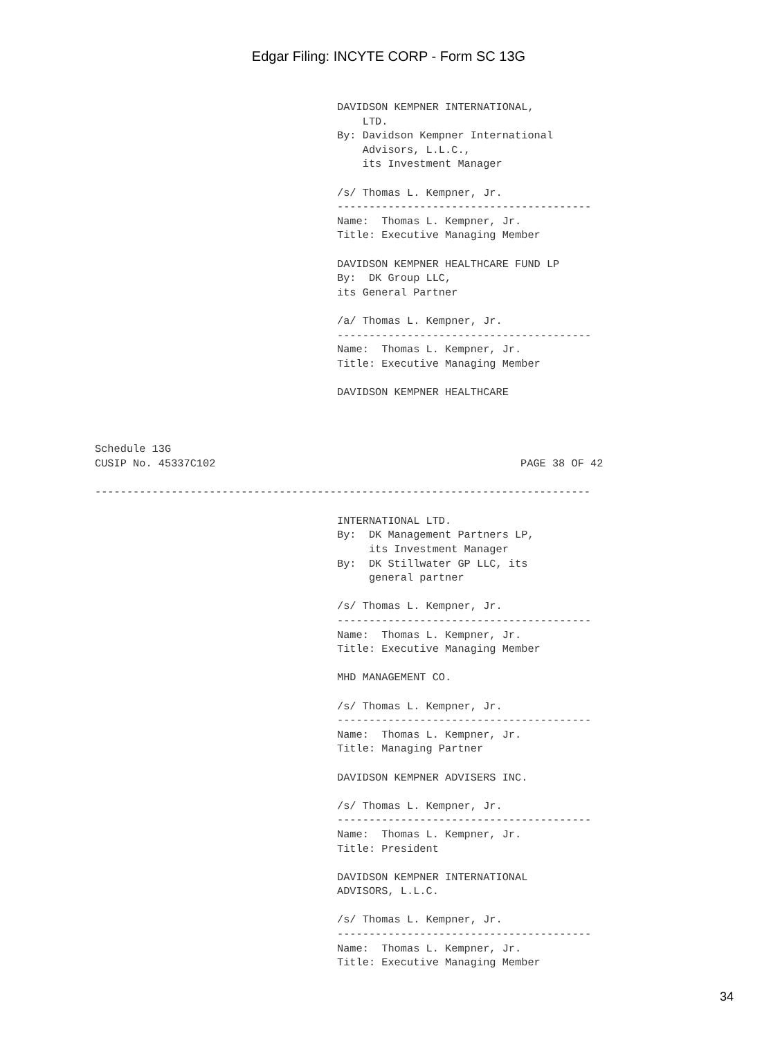Edgar Filing: INCYTE CORP - Form SC 13G
DAVIDSON KEMPNER INTERNATIONAL,
    LTD.
By: Davidson Kempner International
    Advisors, L.L.C.,
    its Investment Manager

/s/ Thomas L. Kempner, Jr.
----------------------------------------
Name:  Thomas L. Kempner, Jr.
Title: Executive Managing Member

DAVIDSON KEMPNER HEALTHCARE FUND LP
By:  DK Group LLC,
its General Partner

/a/ Thomas L. Kempner, Jr.
----------------------------------------
Name:  Thomas L. Kempner, Jr.
Title: Executive Managing Member

DAVIDSON KEMPNER HEALTHCARE
Schedule 13G
CUSIP No. 45337C102                                                PAGE 38 OF 42

------------------------------------------------------------------------------
INTERNATIONAL LTD.
By:  DK Management Partners LP,
     its Investment Manager
By:  DK Stillwater GP LLC, its
     general partner

/s/ Thomas L. Kempner, Jr.
----------------------------------------
Name:  Thomas L. Kempner, Jr.
Title: Executive Managing Member

MHD MANAGEMENT CO.

/s/ Thomas L. Kempner, Jr.
----------------------------------------
Name:  Thomas L. Kempner, Jr.
Title: Managing Partner

DAVIDSON KEMPNER ADVISERS INC.

/s/ Thomas L. Kempner, Jr.
----------------------------------------
Name:  Thomas L. Kempner, Jr.
Title: President

DAVIDSON KEMPNER INTERNATIONAL
ADVISORS, L.L.C.

/s/ Thomas L. Kempner, Jr.
----------------------------------------
Name:  Thomas L. Kempner, Jr.
Title: Executive Managing Member
34